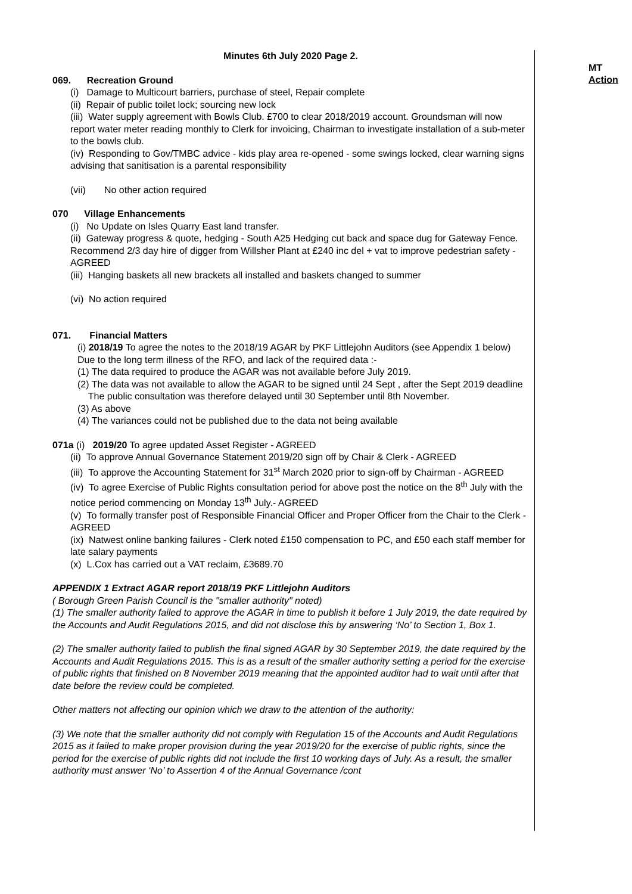Minutes 6th July 2020 Page 2.
069. Recreation Ground
(i) Damage to Multicourt barriers, purchase of steel, Repair complete
(ii) Repair of public toilet lock; sourcing new lock
(iii) Water supply agreement with Bowls Club. £700 to clear 2018/2019 account. Groundsman will now report water meter reading monthly to Clerk for invoicing, Chairman to investigate installation of a sub-meter to the bowls club.
(iv) Responding to Gov/TMBC advice - kids play area re-opened - some swings locked, clear warning signs advising that sanitisation is a parental responsibility
(vii) No other action required
070 Village Enhancements
(i) No Update on Isles Quarry East land transfer.
(ii) Gateway progress & quote, hedging - South A25 Hedging cut back and space dug for Gateway Fence. Recommend 2/3 day hire of digger from Willsher Plant at £240 inc del + vat to improve pedestrian safety - AGREED
(iii) Hanging baskets all new brackets all installed and baskets changed to summer
(vi) No action required
071. Financial Matters
(i) 2018/19 To agree the notes to the 2018/19 AGAR by PKF Littlejohn Auditors (see Appendix 1 below)
Due to the long term illness of the RFO, and lack of the required data :-
(1) The data required to produce the AGAR was not available before July 2019.
(2) The data was not available to allow the AGAR to be signed until 24 Sept , after the Sept 2019 deadline
The public consultation was therefore delayed until 30 September until 8th November.
(3) As above
(4) The variances could not be published due to the data not being available
071a (i) 2019/20 To agree updated Asset Register - AGREED
(ii) To approve Annual Governance Statement 2019/20 sign off by Chair & Clerk - AGREED
(iii) To approve the Accounting Statement for 31<sup>st</sup> March 2020 prior to sign-off by Chairman - AGREED
(iv) To agree Exercise of Public Rights consultation period for above post the notice on the 8<sup>th</sup> July with the notice period commencing on Monday 13<sup>th</sup> July.- AGREED
(v) To formally transfer post of Responsible Financial Officer and Proper Officer from the Chair to the Clerk - AGREED
(ix) Natwest online banking failures - Clerk noted £150 compensation to PC, and £50 each staff member for late salary payments
(x) L.Cox has carried out a VAT reclaim, £3689.70
APPENDIX 1 Extract AGAR report 2018/19 PKF Littlejohn Auditors
( Borough Green Parish Council is the "smaller authority" noted)
(1) The smaller authority failed to approve the AGAR in time to publish it before 1 July 2019, the date required by the Accounts and Audit Regulations 2015, and did not disclose this by answering ‘No’ to Section 1, Box 1.
(2) The smaller authority failed to publish the final signed AGAR by 30 September 2019, the date required by the Accounts and Audit Regulations 2015. This is as a result of the smaller authority setting a period for the exercise of public rights that finished on 8 November 2019 meaning that the appointed auditor had to wait until after that date before the review could be completed.
Other matters not affecting our opinion which we draw to the attention of the authority:
(3) We note that the smaller authority did not comply with Regulation 15 of the Accounts and Audit Regulations 2015 as it failed to make proper provision during the year 2019/20 for the exercise of public rights, since the period for the exercise of public rights did not include the first 10 working days of July. As a result, the smaller authority must answer ‘No’ to Assertion 4 of the Annual Governance /cont
MT
Action